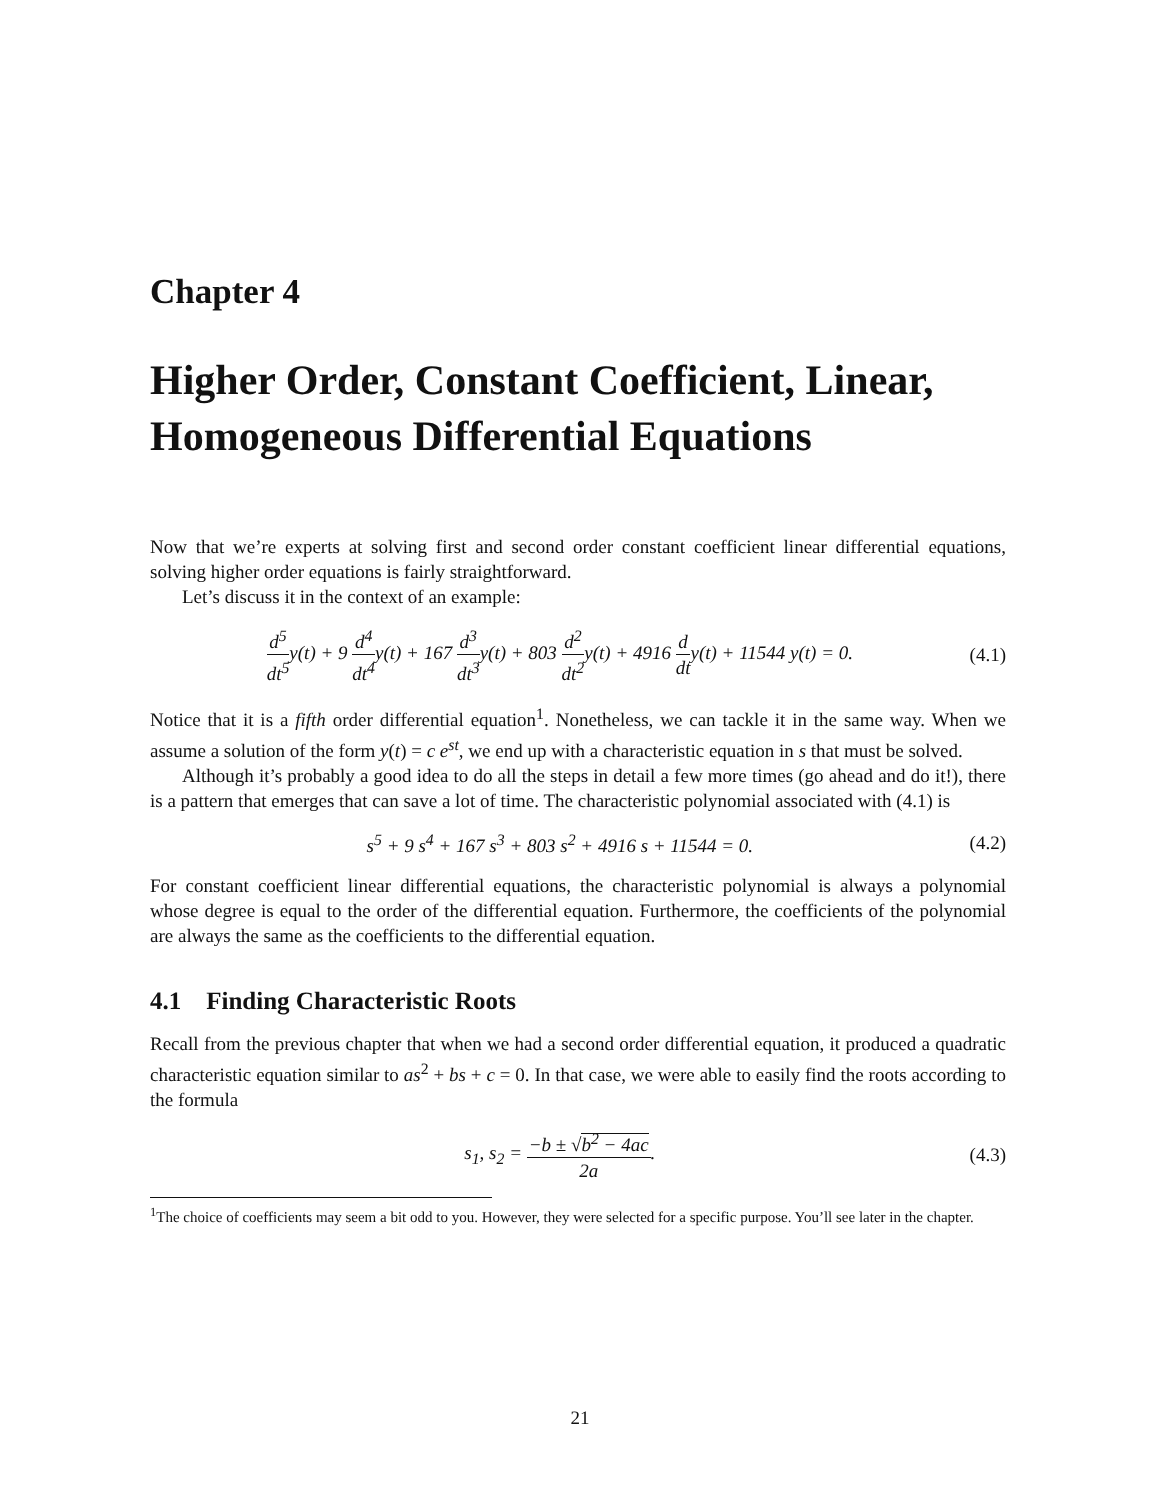Chapter 4
Higher Order, Constant Coefficient, Linear, Homogeneous Differential Equations
Now that we’re experts at solving first and second order constant coefficient linear differential equations, solving higher order equations is fairly straightforward.
Let’s discuss it in the context of an example:
d<sup>5</sup> dt<sup>5</sup>y(t) + 9 d<sup>4</sup> dt<sup>4</sup>y(t) + 167 d<sup>3</sup> dt<sup>3</sup>y(t) + 803 d<sup>2</sup> dt<sup>2</sup>y(t) + 4916 d dty(t) + 11544 y(t) = 0.
(4.1)
Notice that it is a fifth order differential equation<sup>1</sup>. Nonetheless, we can tackle it in the same way. When we assume a solution of the form y(t) = c e<sup>st</sup>, we end up with a characteristic equation in s that must be solved.
Although it’s probably a good idea to do all the steps in detail a few more times (go ahead and do it!), there is a pattern that emerges that can save a lot of time. The characteristic polynomial associated with (4.1) is
s<sup>5</sup> + 9 s<sup>4</sup> + 167 s<sup>3</sup> + 803 s<sup>2</sup> + 4916 s + 11544 = 0.
(4.2)
For constant coefficient linear differential equations, the characteristic polynomial is always a polynomial whose degree is equal to the order of the differential equation. Furthermore, the coefficients of the polynomial are always the same as the coefficients to the differential equation.
4.1 Finding Characteristic Roots
Recall from the previous chapter that when we had a second order differential equation, it produced a quadratic characteristic equation similar to as<sup>2</sup> + bs + c = 0. In that case, we were able to easily find the roots according to the formula
s<sub>1</sub>, s<sub>2</sub> = −b ± √b<sup>2</sup> − 4ac 2a. (4.3)
<sup>1</sup> The choice of coefficients may seem a bit odd to you. However, they were selected for a specific purpose. You’ll see later in the chapter.
21